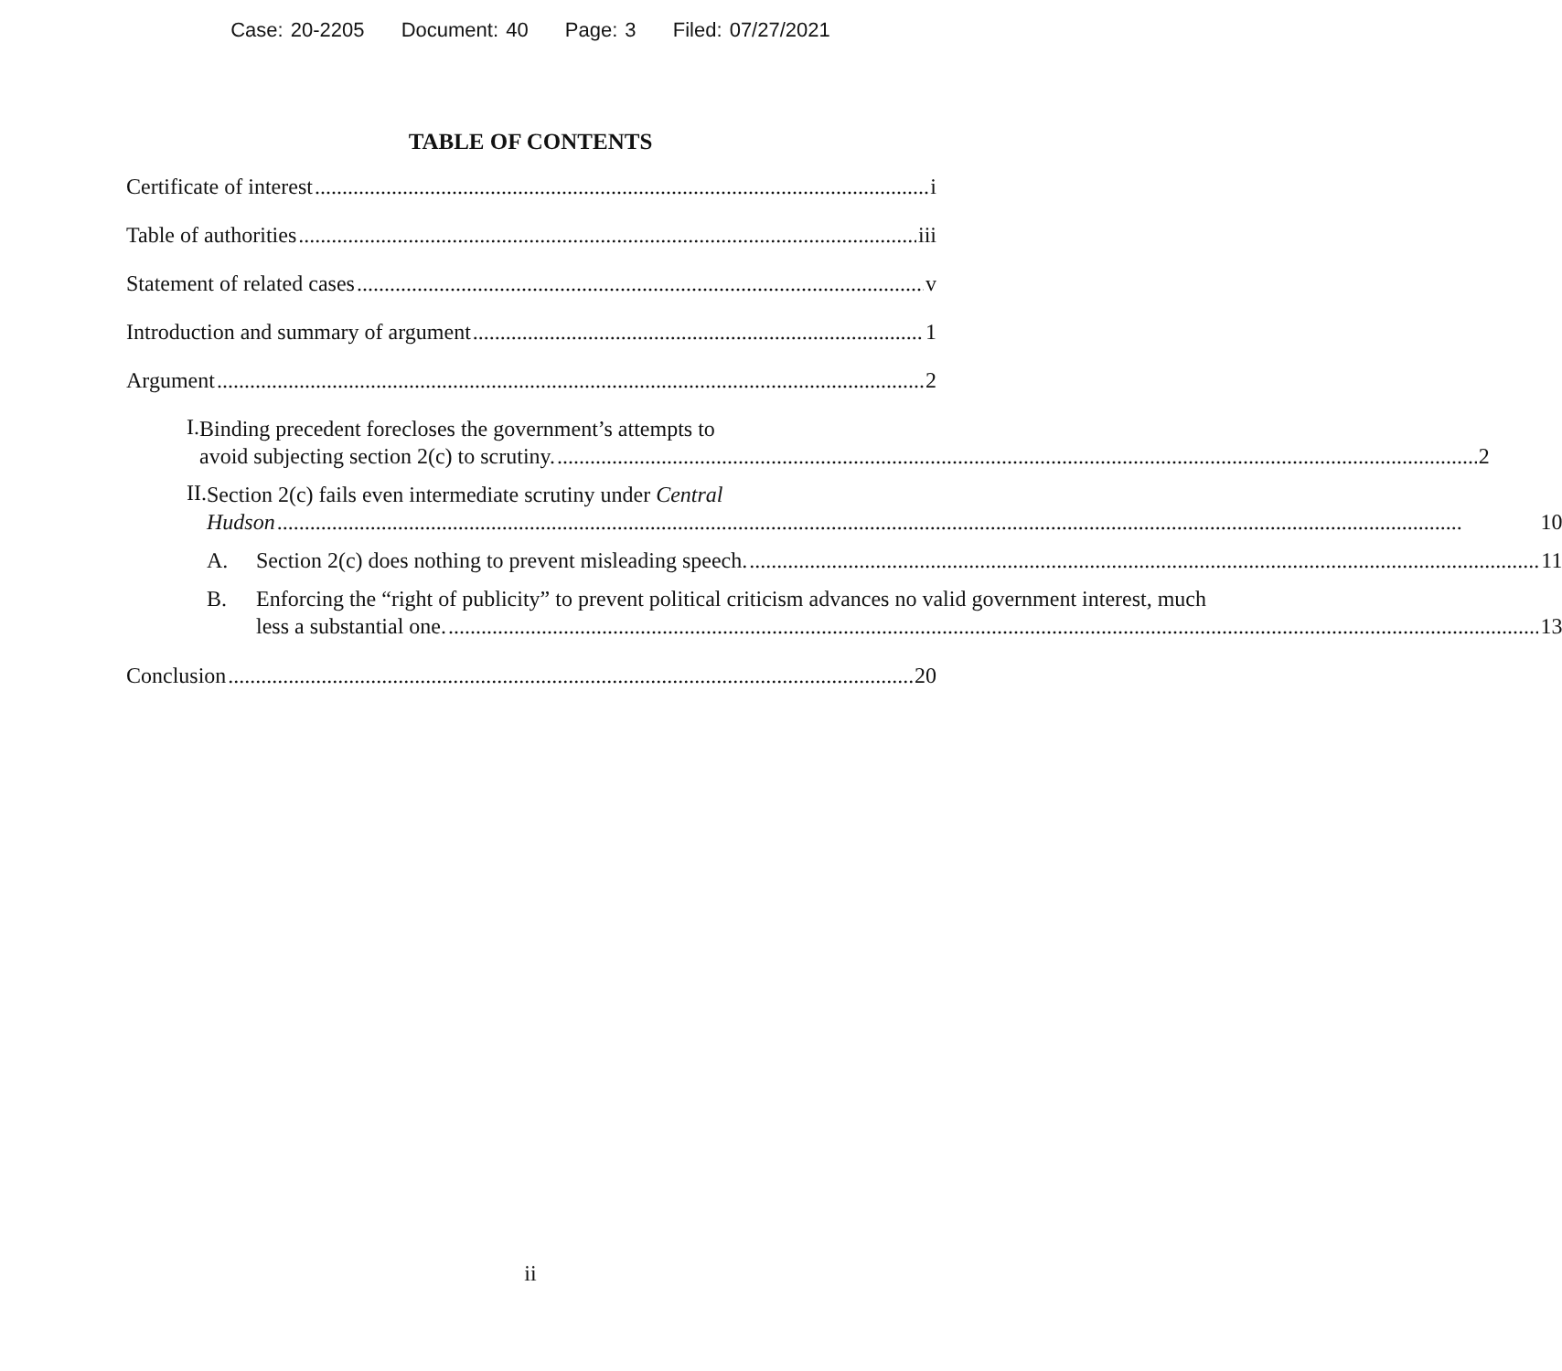Case: 20-2205 Document: 40 Page: 3 Filed: 07/27/2021
TABLE OF CONTENTS
Certificate of interest i
Table of authorities iii
Statement of related cases v
Introduction and summary of argument 1
Argument 2
I.
Binding precedent forecloses the government’s attempts to
avoid subjecting section 2(c) to scrutiny. 2
II.
Section 2(c) fails even intermediate scrutiny under Central
Hudson 10
A.
Section 2(c) does nothing to prevent misleading speech. 11
B.
Enforcing the “right of publicity” to prevent political criticism advances no valid government interest, much
less a substantial one. 13
Conclusion 20
ii